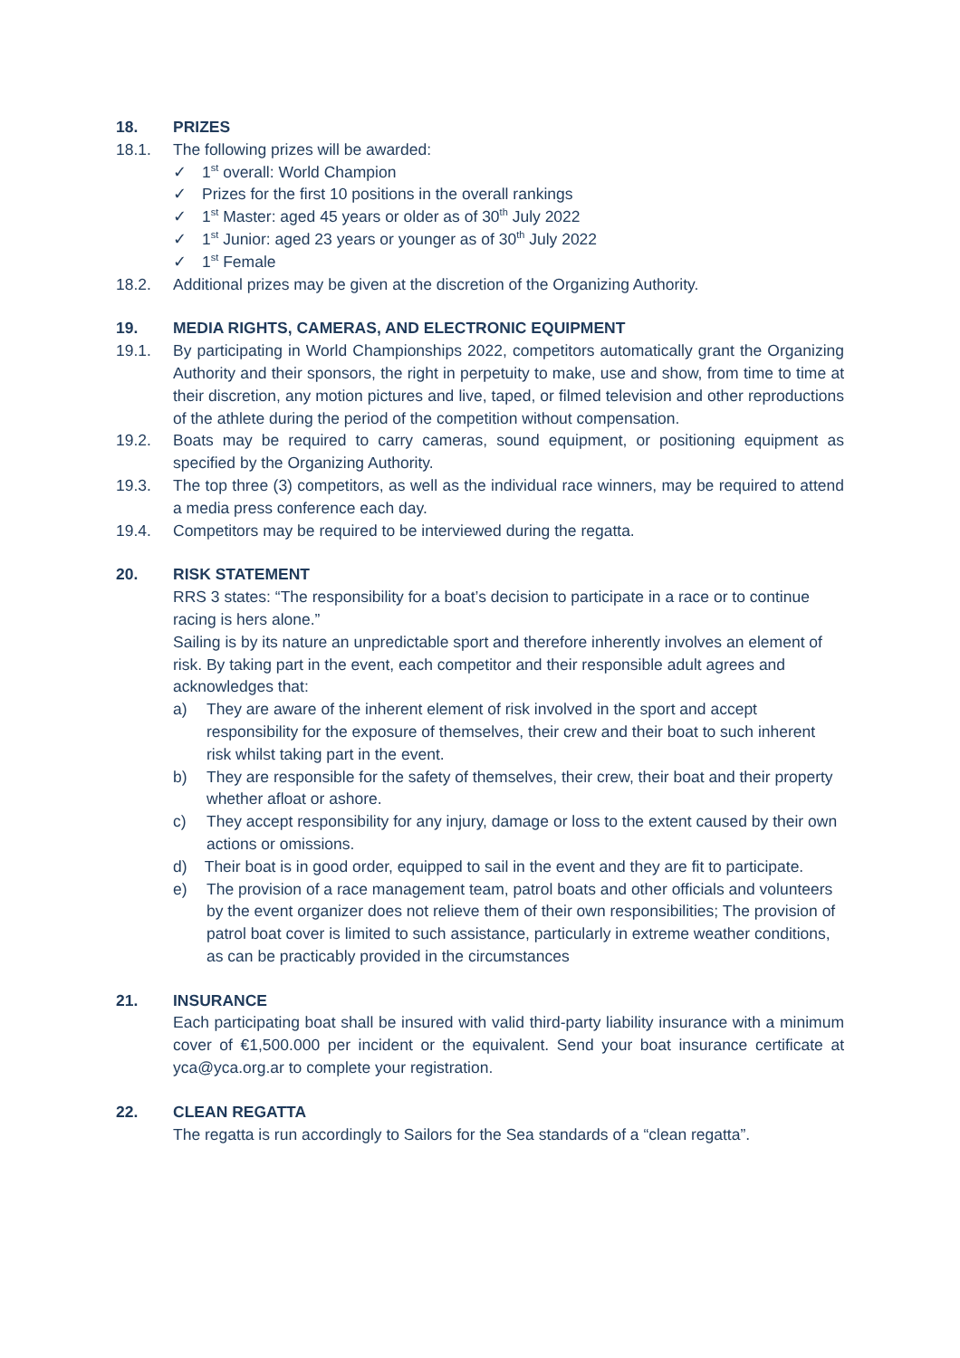18. PRIZES
18.1. The following prizes will be awarded:
✓ 1<sup>st</sup> overall: World Champion
✓ Prizes for the first 10 positions in the overall rankings
✓ 1<sup>st</sup> Master: aged 45 years or older as of 30<sup>th</sup> July 2022
✓ 1<sup>st</sup> Junior: aged 23 years or younger as of 30<sup>th</sup> July 2022
✓ 1<sup>st</sup> Female
18.2. Additional prizes may be given at the discretion of the Organizing Authority.
19. MEDIA RIGHTS, CAMERAS, AND ELECTRONIC EQUIPMENT
19.1. By participating in World Championships 2022, competitors automatically grant the Organizing Authority and their sponsors, the right in perpetuity to make, use and show, from time to time at their discretion, any motion pictures and live, taped, or filmed television and other reproductions of the athlete during the period of the competition without compensation.
19.2. Boats may be required to carry cameras, sound equipment, or positioning equipment as specified by the Organizing Authority.
19.3. The top three (3) competitors, as well as the individual race winners, may be required to attend a media press conference each day.
19.4. Competitors may be required to be interviewed during the regatta.
20. RISK STATEMENT
RRS 3 states: “The responsibility for a boat’s decision to participate in a race or to continue racing is hers alone.”
Sailing is by its nature an unpredictable sport and therefore inherently involves an element of risk. By taking part in the event, each competitor and their responsible adult agrees and acknowledges that:
a) They are aware of the inherent element of risk involved in the sport and accept responsibility for the exposure of themselves, their crew and their boat to such inherent risk whilst taking part in the event.
b) They are responsible for the safety of themselves, their crew, their boat and their property whether afloat or ashore.
c) They accept responsibility for any injury, damage or loss to the extent caused by their own actions or omissions.
d) Their boat is in good order, equipped to sail in the event and they are fit to participate.
e) The provision of a race management team, patrol boats and other officials and volunteers by the event organizer does not relieve them of their own responsibilities; The provision of patrol boat cover is limited to such assistance, particularly in extreme weather conditions, as can be practicably provided in the circumstances
21. INSURANCE
Each participating boat shall be insured with valid third-party liability insurance with a minimum cover of €1,500.000 per incident or the equivalent. Send your boat insurance certificate at yca@yca.org.ar to complete your registration.
22. CLEAN REGATTA
The regatta is run accordingly to Sailors for the Sea standards of a “clean regatta”.